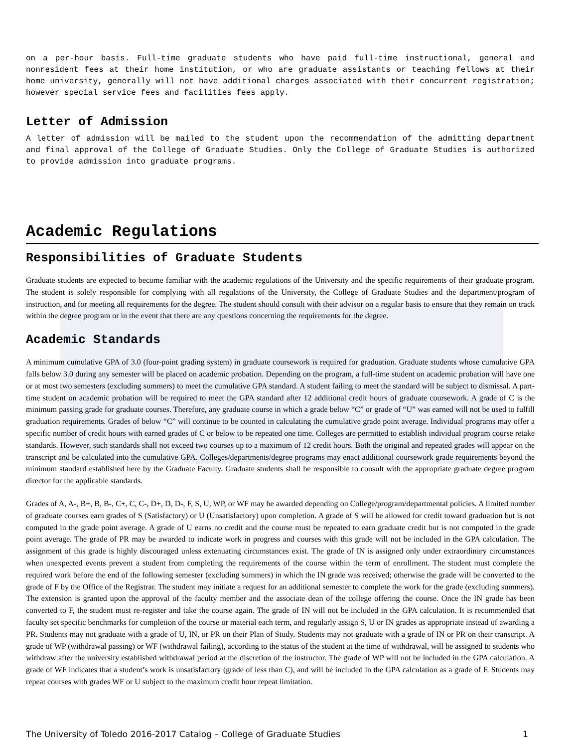on a per-hour basis. Full-time graduate students who have paid full-time instructional, general and nonresident fees at their home institution, or who are graduate assistants or teaching fellows at their home university, generally will not have additional charges associated with their concurrent registration; however special service fees and facilities fees apply.
Letter of Admission
A letter of admission will be mailed to the student upon the recommendation of the admitting department and final approval of the College of Graduate Studies. Only the College of Graduate Studies is authorized to provide admission into graduate programs.
Academic Regulations
Responsibilities of Graduate Students
Graduate students are expected to become familiar with the academic regulations of the University and the specific requirements of their graduate program. The student is solely responsible for complying with all regulations of the University, the College of Graduate Studies and the department/program of instruction, and for meeting all requirements for the degree. The student should consult with their advisor on a regular basis to ensure that they remain on track within the degree program or in the event that there are any questions concerning the requirements for the degree.
Academic Standards
A minimum cumulative GPA of 3.0 (four-point grading system) in graduate coursework is required for graduation. Graduate students whose cumulative GPA falls below 3.0 during any semester will be placed on academic probation. Depending on the program, a full-time student on academic probation will have one or at most two semesters (excluding summers) to meet the cumulative GPA standard. A student failing to meet the standard will be subject to dismissal. A part-time student on academic probation will be required to meet the GPA standard after 12 additional credit hours of graduate coursework. A grade of C is the minimum passing grade for graduate courses. Therefore, any graduate course in which a grade below “C” or grade of “U” was earned will not be used to fulfill graduation requirements. Grades of below “C” will continue to be counted in calculating the cumulative grade point average. Individual programs may offer a specific number of credit hours with earned grades of C or below to be repeated one time. Colleges are permitted to establish individual program course retake standards. However, such standards shall not exceed two courses up to a maximum of 12 credit hours. Both the original and repeated grades will appear on the transcript and be calculated into the cumulative GPA. Colleges/departments/degree programs may enact additional coursework grade requirements beyond the minimum standard established here by the Graduate Faculty. Graduate students shall be responsible to consult with the appropriate graduate degree program director for the applicable standards.
Grades of A, A-, B+, B, B-, C+, C, C-, D+, D, D-, F, S, U, WP, or WF may be awarded depending on College/program/departmental policies. A limited number of graduate courses earn grades of S (Satisfactory) or U (Unsatisfactory) upon completion. A grade of S will be allowed for credit toward graduation but is not computed in the grade point average. A grade of U earns no credit and the course must be repeated to earn graduate credit but is not computed in the grade point average. The grade of PR may be awarded to indicate work in progress and courses with this grade will not be included in the GPA calculation. The assignment of this grade is highly discouraged unless extenuating circumstances exist. The grade of IN is assigned only under extraordinary circumstances when unexpected events prevent a student from completing the requirements of the course within the term of enrollment. The student must complete the required work before the end of the following semester (excluding summers) in which the IN grade was received; otherwise the grade will be converted to the grade of F by the Office of the Registrar. The student may initiate a request for an additional semester to complete the work for the grade (excluding summers). The extension is granted upon the approval of the faculty member and the associate dean of the college offering the course. Once the IN grade has been converted to F, the student must re-register and take the course again. The grade of IN will not be included in the GPA calculation. It is recommended that faculty set specific benchmarks for completion of the course or material each term, and regularly assign S, U or IN grades as appropriate instead of awarding a PR. Students may not graduate with a grade of U, IN, or PR on their Plan of Study. Students may not graduate with a grade of IN or PR on their transcript. A grade of WP (withdrawal passing) or WF (withdrawal failing), according to the status of the student at the time of withdrawal, will be assigned to students who withdraw after the university established withdrawal period at the discretion of the instructor. The grade of WP will not be included in the GPA calculation. A grade of WF indicates that a student’s work is unsatisfactory (grade of less than C), and will be included in the GPA calculation as a grade of F. Students may repeat courses with grades WF or U subject to the maximum credit hour repeat limitation.
The University of Toledo 2016-2017 Catalog – College of Graduate Studies 1